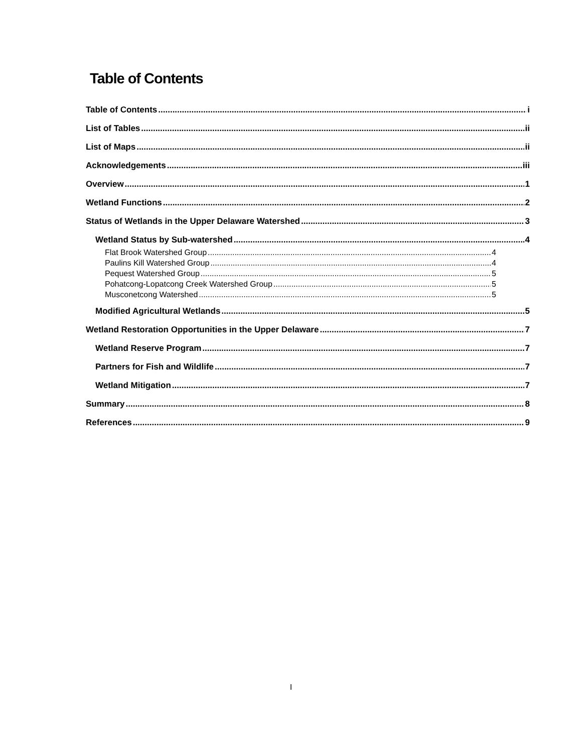Table of Contents
Table of Contents i
List of Tables ii
List of Maps ii
Acknowledgements iii
Overview 1
Wetland Functions 2
Status of Wetlands in the Upper Delaware Watershed 3
Wetland Status by Sub-watershed 4
Flat Brook Watershed Group 4
Paulins Kill Watershed Group 4
Pequest Watershed Group 5
Pohatcong-Lopatcong Creek Watershed Group 5
Musconetcong Watershed 5
Modified Agricultural Wetlands 5
Wetland Restoration Opportunities in the Upper Delaware 7
Wetland Reserve Program 7
Partners for Fish and Wildlife 7
Wetland Mitigation 7
Summary 8
References 9
I